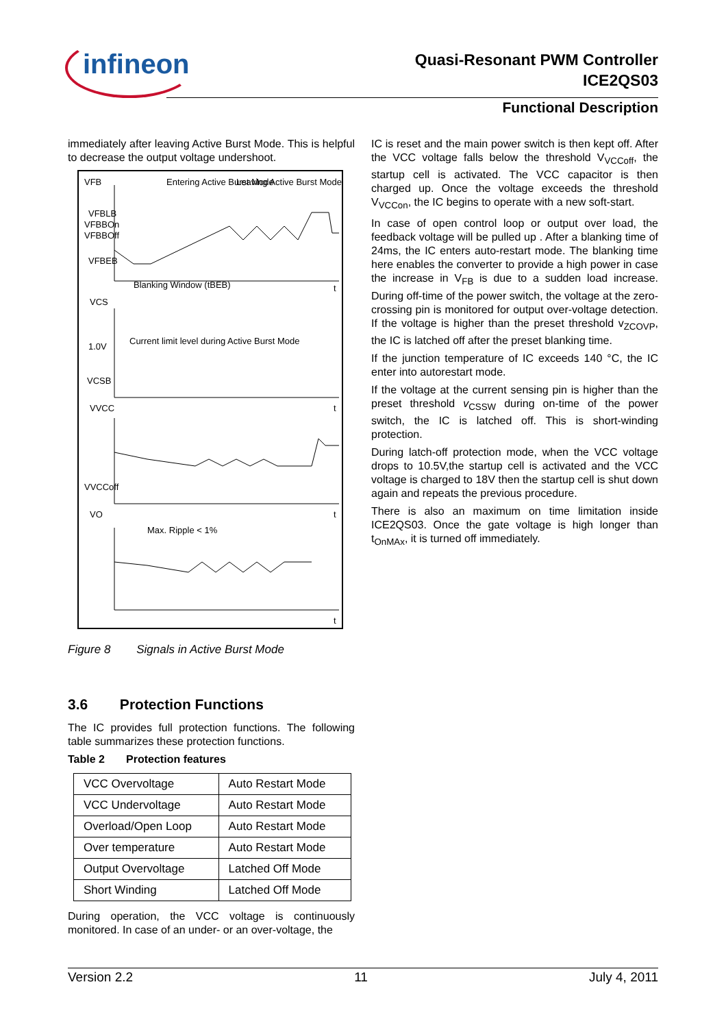infineon
Quasi-Resonant PWM Controller
ICE2QS03
Functional Description
immediately after leaving Active Burst Mode. This is helpful to decrease the output voltage undershoot.
VFB
Entering Active Burst Mode
Leaving Active Burst Mode
VFBLB
VFBBOn
VFBBOff
VFBEB
Blanking Window (tBEB)
t
VCS
1.0V
Current limit level during Active Burst Mode
VCSB
t
VVCC
VVCCoff
t
VO
Max. Ripple < 1%
t
Figure 8 Signals in Active Burst Mode
3.6 Protection Functions
The IC provides full protection functions. The following table summarizes these protection functions.
Table 2 Protection features
| VCC Overvoltage | Auto Restart Mode |
| VCC Undervoltage | Auto Restart Mode |
| Overload/Open Loop | Auto Restart Mode |
| Over temperature | Auto Restart Mode |
| Output Overvoltage | Latched Off Mode |
| Short Winding | Latched Off Mode |
During operation, the VCC voltage is continuously monitored. In case of an under- or an over-voltage, the
IC is reset and the main power switch is then kept off. After the VCC voltage falls below the threshold V<sub>VCCoff</sub>, the startup cell is activated. The VCC capacitor is then charged up. Once the voltage exceeds the threshold V<sub>VCCon</sub>, the IC begins to operate with a new soft-start.
In case of open control loop or output over load, the feedback voltage will be pulled up . After a blanking time of 24ms, the IC enters auto-restart mode. The blanking time here enables the converter to provide a high power in case the increase in V<sub>FB</sub> is due to a sudden load increase. During off-time of the power switch, the voltage at the zero-crossing pin is monitored for output over-voltage detection. If the voltage is higher than the preset threshold v<sub>ZCOVP</sub>, the IC is latched off after the preset blanking time.
If the junction temperature of IC exceeds 140 °C, the IC enter into autorestart mode.
If the voltage at the current sensing pin is higher than the preset threshold v<sub>CSSW</sub> during on-time of the power switch, the IC is latched off. This is short-winding protection.
During latch-off protection mode, when the VCC voltage drops to 10.5V,the startup cell is activated and the VCC voltage is charged to 18V then the startup cell is shut down again and repeats the previous procedure.
There is also an maximum on time limitation inside ICE2QS03. Once the gate voltage is high longer than t<sub>OnMAx</sub>, it is turned off immediately.
Version 2.2 11 July 4, 2011